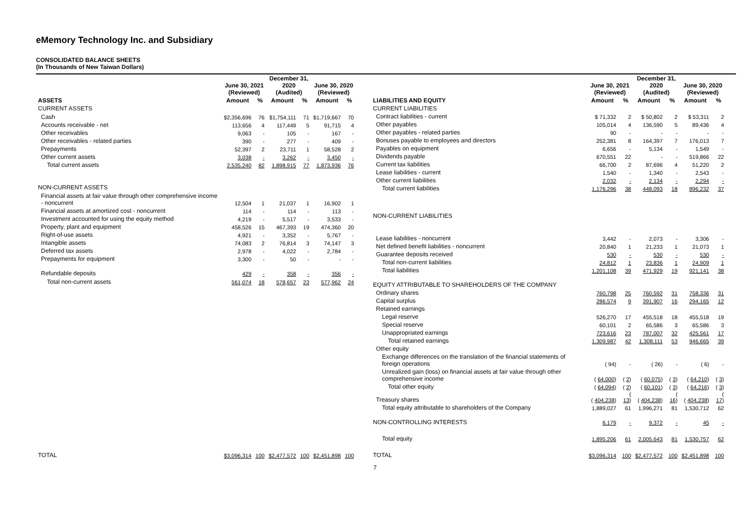eMemory Technology Inc. and Subsidiary
CONSOLIDATED BALANCE SHEETS
(In Thousands of New Taiwan Dollars)
| | June 30, 2021 (Reviewed) | | December 31, 2020 (Audited) | | June 30, 2020 (Reviewed) | |
| --- | --- | --- | --- | --- | --- | --- |
| ASSETS | Amount | % | Amount | % | Amount | % |
| CURRENT ASSETS | | | | | | |
| Cash | $2,356,696 | 76 | $1,754,111 | 71 | $1,719,667 | 70 |
| Accounts receivable - net | 113,656 | 4 | 117,449 | 5 | 91,715 | 4 |
| Other receivables | 9,063 | - | 105 | - | 167 | - |
| Other receivables - related parties | 390 | - | 277 | - | 409 | - |
| Prepayments | 52,397 | 2 | 23,711 | 1 | 58,528 | 2 |
| Other current assets | 3,038 | - | 3,262 | - | 3,450 | - |
| Total current assets | 2,535,240 | 82 | 1,898,915 | 77 | 1,873,936 | 76 |
| NON-CURRENT ASSETS | | | | | | |
| Financial assets at fair value through other comprehensive income - noncurrent | 12,504 | 1 | 21,037 | 1 | 16,902 | 1 |
| Financial assets at amortized cost - noncurrent | 114 | - | 114 | - | 113 | - |
| Investment accounted for using the equity method | 4,219 | - | 5,517 | - | 3,533 | - |
| Property, plant and equipment | 458,526 | 15 | 467,393 | 19 | 474,360 | 20 |
| Right-of-use assets | 4,921 | - | 3,352 | - | 5,767 | - |
| Intangible assets | 74,083 | 2 | 76,814 | 3 | 74,147 | 3 |
| Deferred tax assets | 2,978 | - | 4,022 | - | 2,784 | - |
| Prepayments for equipment | 3,300 | - | 50 | - | - | - |
| Refundable deposits | 429 | - | 358 | - | 356 | - |
| Total non-current assets | 561,074 | 18 | 578,657 | 23 | 577,962 | 24 |
| TOTAL | $3,096,314 | 100 | $2,477,572 | 100 | $2,451,898 | 100 |
| | June 30, 2021 (Reviewed) | | December 31, 2020 (Audited) | | June 30, 2020 (Reviewed) | |
| --- | --- | --- | --- | --- | --- | --- |
| LIABILITIES AND EQUITY | Amount | % | Amount | % | Amount | % |
| CURRENT LIABILITIES | | | | | | |
| Contract liabilities - current | $ 71,332 | 2 | $ 50,802 | 2 | $ 53,311 | 2 |
| Other payables | 105,014 | 4 | 136,590 | 5 | 89,436 | 4 |
| Other payables - related parties | 90 | - | - | - | - | - |
| Bonuses payable to employees and directors | 252,381 | 8 | 164,397 | 7 | 176,013 | 7 |
| Payables on equipment | 6,656 | - | 5,134 | - | 1,549 | - |
| Dividends payable | 670,551 | 22 | - | - | 519,866 | 22 |
| Current tax liabilities | 66,700 | 2 | 87,696 | 4 | 51,220 | 2 |
| Lease liabilities - current | 1,540 | - | 1,340 | - | 2,543 | - |
| Other current liabilities | 2,032 | - | 2,134 | - | 2,294 | - |
| Total current liabilities | 1,176,296 | 38 | 448,093 | 18 | 896,232 | 37 |
| NON-CURRENT LIABILITIES | | | | | | |
| Lease liabilities - noncurrent | 3,442 | - | 2,073 | - | 3,306 | - |
| Net defined benefit liabilities - noncurrent | 20,840 | 1 | 21,233 | 1 | 21,073 | 1 |
| Guarantee deposits received | 530 | - | 530 | - | 530 | - |
| Total non-current liabilities | 24,812 | 1 | 23,836 | 1 | 24,909 | 1 |
| Total liabilities | 1,201,108 | 39 | 471,929 | 19 | 921,141 | 38 |
| EQUITY ATTRIBUTABLE TO SHAREHOLDERS OF THE COMPANY | | | | | | |
| Ordinary shares | 760,798 | 25 | 760,592 | 31 | 758,336 | 31 |
| Capital surplus | 286,574 | 9 | 391,907 | 16 | 294,165 | 12 |
| Retained earnings | | | | | | |
| Legal reserve | 526,270 | 17 | 455,518 | 18 | 455,518 | 19 |
| Special reserve | 60,101 | 2 | 65,586 | 3 | 65,586 | 3 |
| Unappropriated earnings | 723,616 | 23 | 787,007 | 32 | 425,561 | 17 |
| Total retained earnings | 1,309,987 | 42 | 1,308,111 | 53 | 946,665 | 39 |
| Other equity | | | | | | |
| Exchange differences on the translation of the financial statements of foreign operations | ( 94) | - | ( 26) | - | ( 6) | - |
| Unrealized gain (loss) on financial assets at fair value through other comprehensive income | ( 64,000 ) | ( 2 ) | ( 60,075 ) | ( 3 ) | ( 64,210 ) | ( 3 ) |
| Total other equity | ( 64,094 ) | ( 2 ) | ( 60,101 ) | ( 3 ) | ( 64,216 ) | ( 3 ) |
| Treasury shares | ( 404,238 ) | ( 13 ) | ( 404,238 ) | ( 16 ) | ( 404,238 ) | ( 17 ) |
| Total equity attributable to shareholders of the Company | 1,889,027 | 61 | 1,996,271 | 81 | 1,530,712 | 62 |
| NON-CONTROLLING INTERESTS | 6,179 | - | 9,372 | - | 45 | - |
| Total equity | 1,895,206 | 61 | 2,005,643 | 81 | 1,530,757 | 62 |
| TOTAL | $3,096,314 | 100 | $2,477,572 | 100 | $2,451,898 | 100 |
7